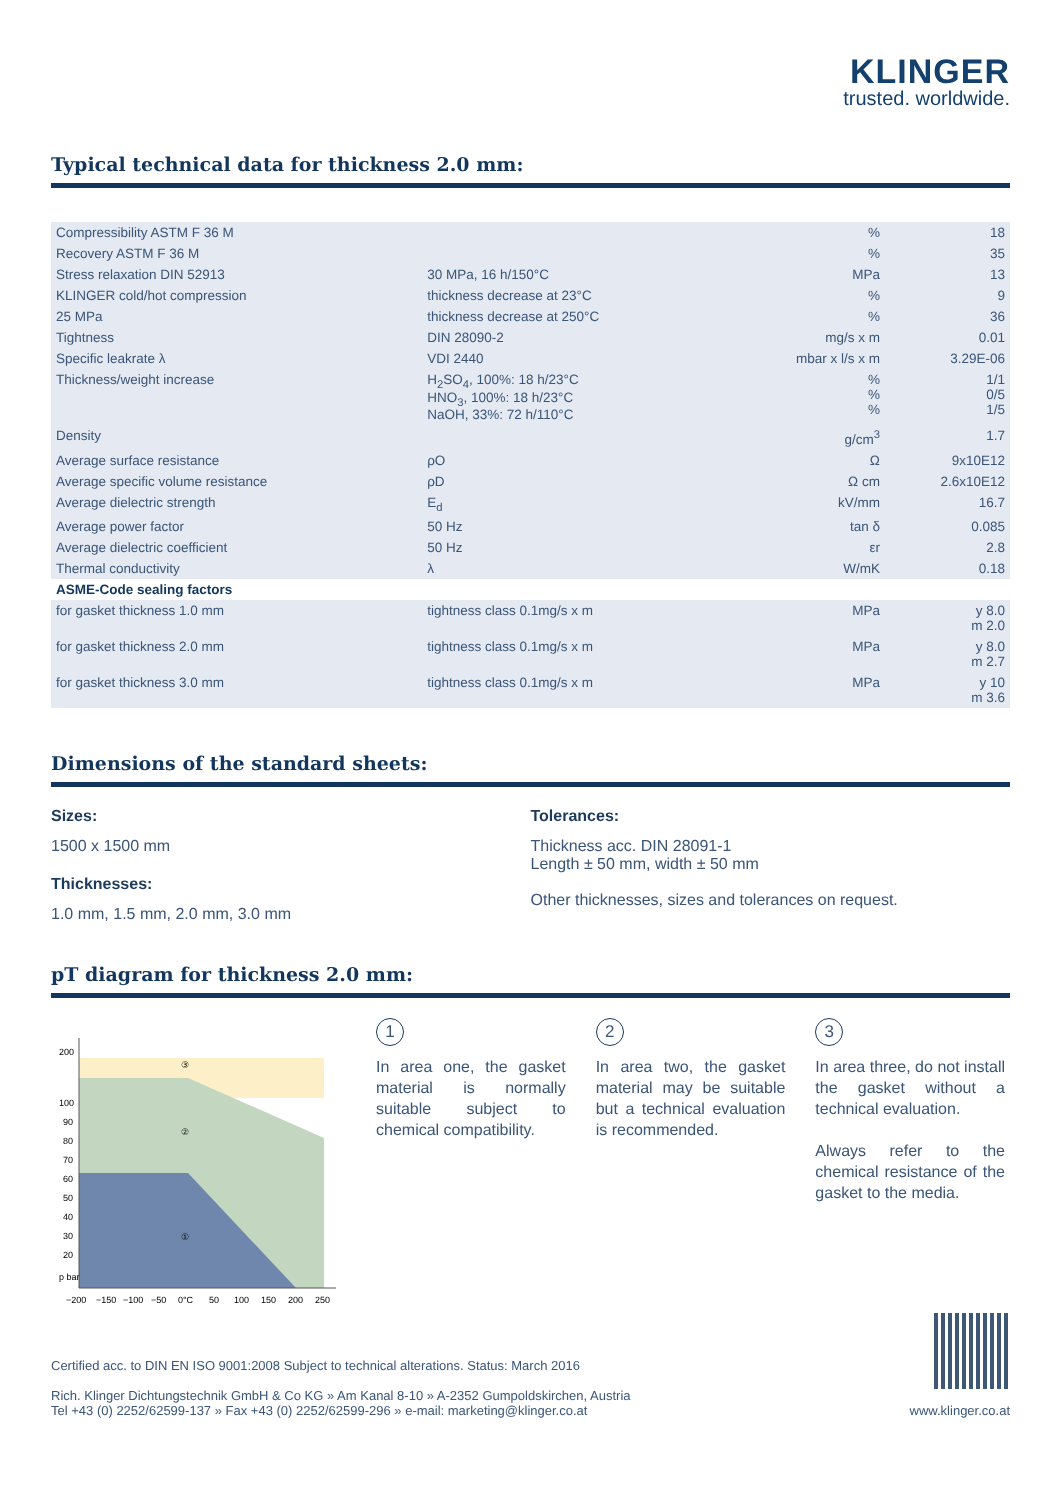KLINGER
trusted. worldwide.
Typical technical data for thickness 2.0 mm:
| Compressibility ASTM F 36 M | | % | 18 |
| Recovery ASTM F 36 M | | % | 35 |
| Stress relaxation DIN 52913 | 30 MPa, 16 h/150°C | MPa | 13 |
| KLINGER cold/hot compression | thickness decrease at 23°C | % | 9 |
| 25 MPa | thickness decrease at 250°C | % | 36 |
| Tightness | DIN 28090-2 | mg/s x m | 0.01 |
| Specific leakrate λ | VDI 2440 | mbar x l/s x m | 3.29E-06 |
| Thickness/weight increase | H<sub>2</sub>SO<sub>4</sub>, 100%: 18 h/23°C HNO<sub>3</sub>, 100%: 18 h/23°C NaOH, 33%: 72 h/110°C | % % % | 1/1 0/5 1/5 |
| Density | | g/cm<sup>3</sup> | 1.7 |
| Average surface resistance | ρO | Ω | 9x10E12 |
| Average specific volume resistance | ρD | Ω cm | 2.6x10E12 |
| Average dielectric strength | E<sub>d</sub> | kV/mm | 16.7 |
| Average power factor | 50 Hz | tan δ | 0.085 |
| Average dielectric coefficient | 50 Hz | εr | 2.8 |
| Thermal conductivity | λ | W/mK | 0.18 |
| ASME-Code sealing factors | | | |
| for gasket thickness 1.0 mm | tightness class 0.1mg/s x m | MPa | y 8.0 m 2.0 |
| for gasket thickness 2.0 mm | tightness class 0.1mg/s x m | MPa | y 8.0 m 2.7 |
| for gasket thickness 3.0 mm | tightness class 0.1mg/s x m | MPa | y 10 m 3.6 |
Dimensions of the standard sheets:
Sizes:
1500 x 1500 mm
Thicknesses:
1.0 mm, 1.5 mm, 2.0 mm, 3.0 mm
Tolerances:
Thickness acc. DIN 28091-1
Length ± 50 mm, width ± 50 mm
Other thicknesses, sizes and tolerances on request.
pT diagram for thickness 2.0 mm:
③
②
①
200
100
90
80
70
60
50
40
30
20
p bar
−200
−150
−100
−50
0°C
50
100
150
200
250
1
In area one, the gasket material is normally suitable subject to chemical compatibility.
2
In area two, the gasket material may be suitable but a technical evaluation is recommended.
3
In area three, do not install the gasket without a technical evaluation.
Always refer to the chemical resistance of the gasket to the media.
Certified acc. to DIN EN ISO 9001:2008 Subject to technical alterations. Status: March 2016
Rich. Klinger Dichtungstechnik GmbH & Co KG » Am Kanal 8-10 » A-2352 Gumpoldskirchen, Austria
Tel +43 (0) 2252/62599-137 » Fax +43 (0) 2252/62599-296 » e-mail: marketing@klinger.co.at
www.klinger.co.at